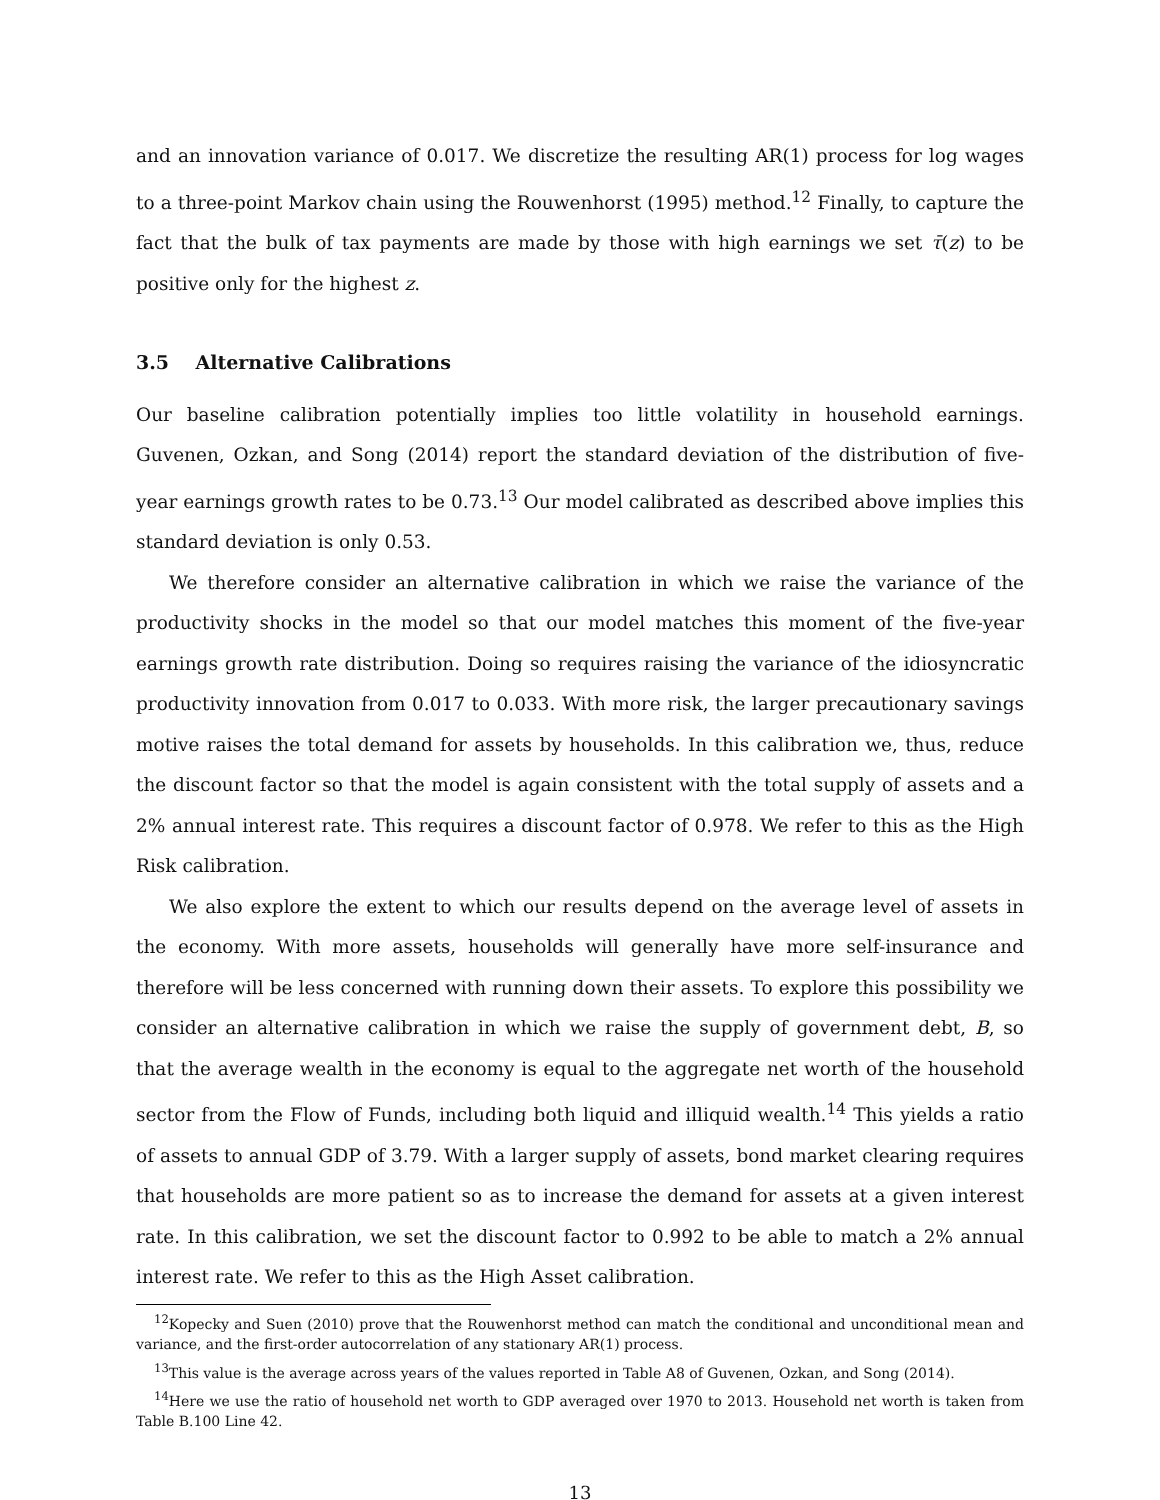and an innovation variance of 0.017. We discretize the resulting AR(1) process for log wages to a three-point Markov chain using the Rouwenhorst (1995) method.<sup>12</sup> Finally, to capture the fact that the bulk of tax payments are made by those with high earnings we set τ̄(z) to be positive only for the highest z.
3.5 Alternative Calibrations
Our baseline calibration potentially implies too little volatility in household earnings. Guvenen, Ozkan, and Song (2014) report the standard deviation of the distribution of five-year earnings growth rates to be 0.73.<sup>13</sup> Our model calibrated as described above implies this standard deviation is only 0.53.
We therefore consider an alternative calibration in which we raise the variance of the productivity shocks in the model so that our model matches this moment of the five-year earnings growth rate distribution. Doing so requires raising the variance of the idiosyncratic productivity innovation from 0.017 to 0.033. With more risk, the larger precautionary savings motive raises the total demand for assets by households. In this calibration we, thus, reduce the discount factor so that the model is again consistent with the total supply of assets and a 2% annual interest rate. This requires a discount factor of 0.978. We refer to this as the High Risk calibration.
We also explore the extent to which our results depend on the average level of assets in the economy. With more assets, households will generally have more self-insurance and therefore will be less concerned with running down their assets. To explore this possibility we consider an alternative calibration in which we raise the supply of government debt, B, so that the average wealth in the economy is equal to the aggregate net worth of the household sector from the Flow of Funds, including both liquid and illiquid wealth.<sup>14</sup> This yields a ratio of assets to annual GDP of 3.79. With a larger supply of assets, bond market clearing requires that households are more patient so as to increase the demand for assets at a given interest rate. In this calibration, we set the discount factor to 0.992 to be able to match a 2% annual interest rate. We refer to this as the High Asset calibration.
<sup>12</sup> Kopecky and Suen (2010) prove that the Rouwenhorst method can match the conditional and unconditional mean and variance, and the first-order autocorrelation of any stationary AR(1) process.
<sup>13</sup> This value is the average across years of the values reported in Table A8 of Guvenen, Ozkan, and Song (2014).
<sup>14</sup> Here we use the ratio of household net worth to GDP averaged over 1970 to 2013. Household net worth is taken from Table B.100 Line 42.
13